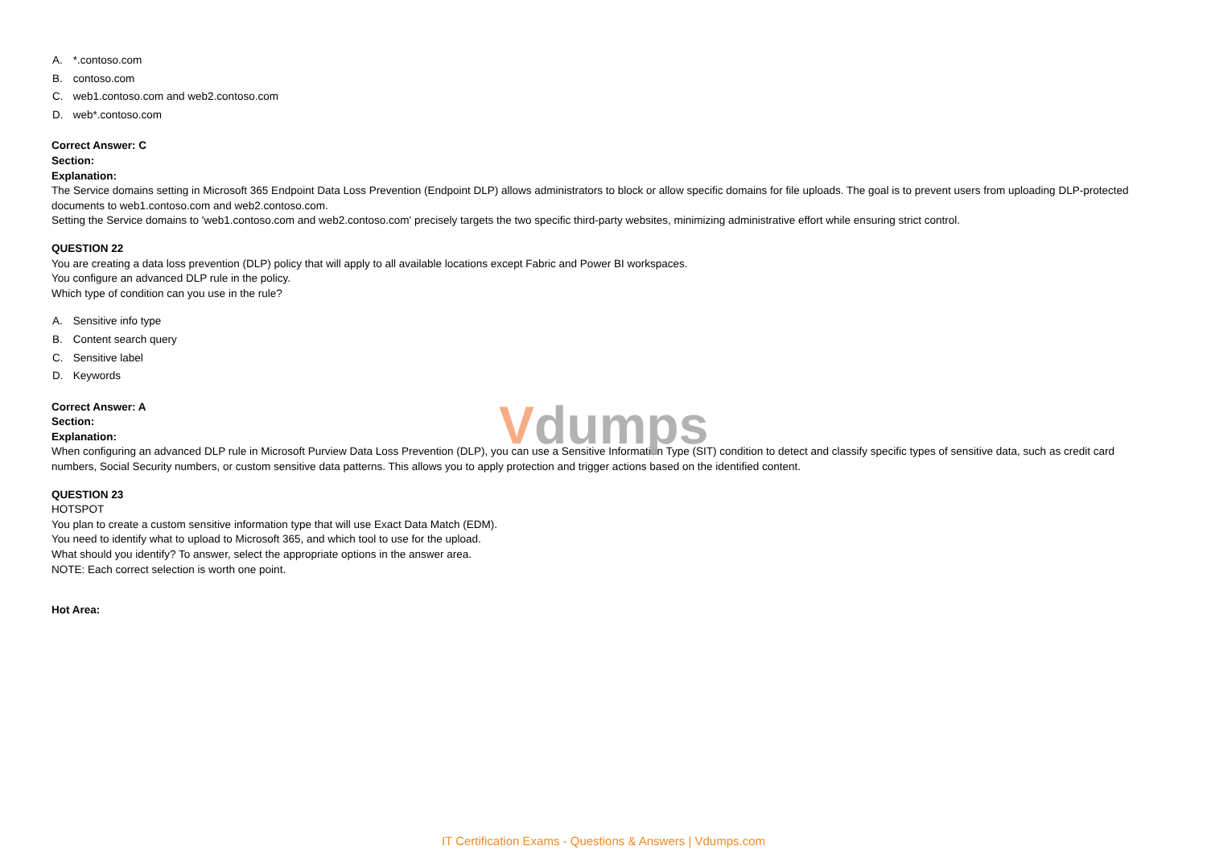Vdumps
A. *.contoso.com
B. contoso.com
C. web1.contoso.com and web2.contoso.com
D. web*.contoso.com
Correct Answer: C
Section:
Explanation:
The Service domains setting in Microsoft 365 Endpoint Data Loss Prevention (Endpoint DLP) allows administrators to block or allow specific domains for file uploads. The goal is to prevent users from uploading DLP-protected documents to web1.contoso.com and web2.contoso.com.
Setting the Service domains to 'web1.contoso.com and web2.contoso.com' precisely targets the two specific third-party websites, minimizing administrative effort while ensuring strict control.
QUESTION 22
You are creating a data loss prevention (DLP) policy that will apply to all available locations except Fabric and Power BI workspaces.
You configure an advanced DLP rule in the policy.
Which type of condition can you use in the rule?
A. Sensitive info type
B. Content search query
C. Sensitive label
D. Keywords
Correct Answer: A
Section:
Explanation:
When configuring an advanced DLP rule in Microsoft Purview Data Loss Prevention (DLP), you can use a Sensitive Information Type (SIT) condition to detect and classify specific types of sensitive data, such as credit card numbers, Social Security numbers, or custom sensitive data patterns. This allows you to apply protection and trigger actions based on the identified content.
QUESTION 23
HOTSPOT
You plan to create a custom sensitive information type that will use Exact Data Match (EDM).
You need to identify what to upload to Microsoft 365, and which tool to use for the upload.
What should you identify? To answer, select the appropriate options in the answer area.
NOTE: Each correct selection is worth one point.
Hot Area:
IT Certification Exams - Questions & Answers | Vdumps.com